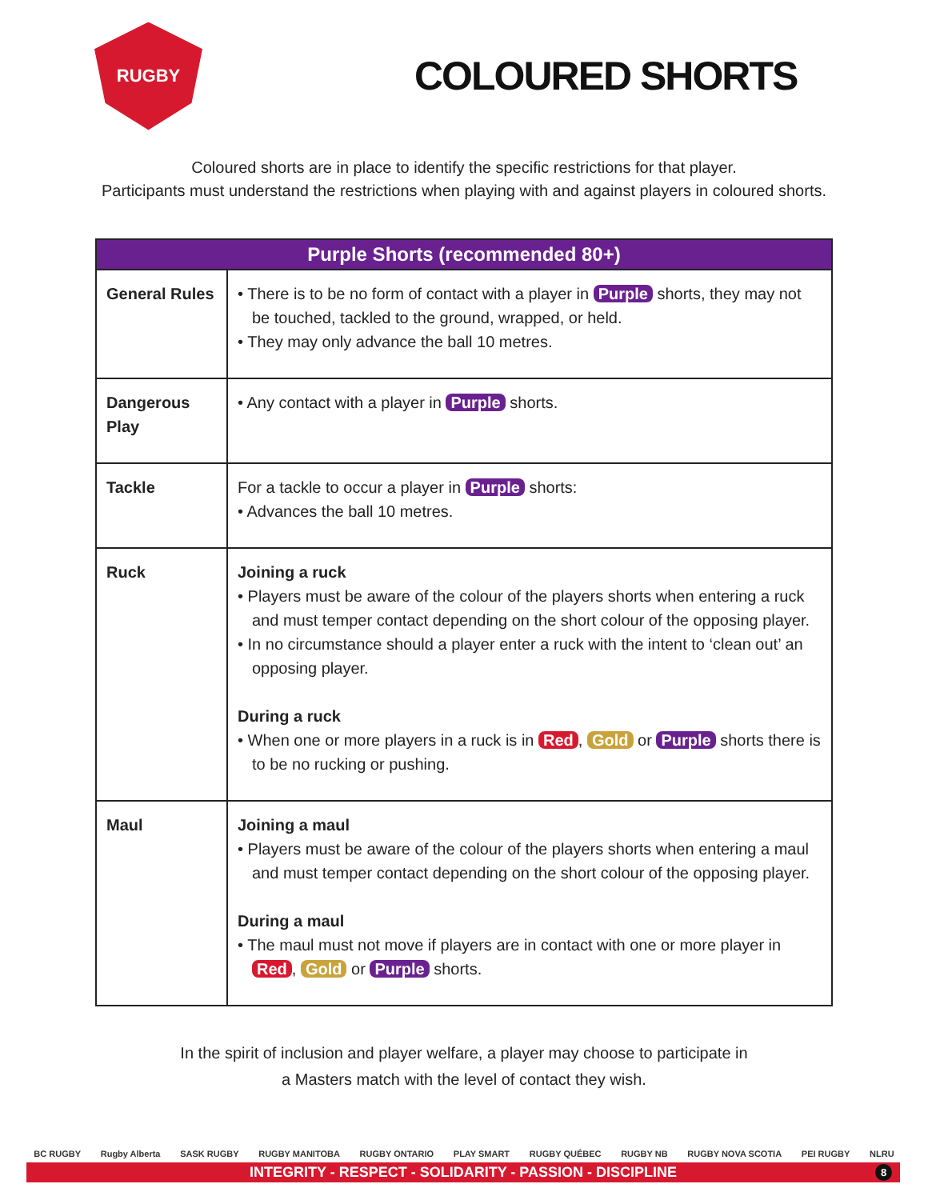RUGBY
COLOURED SHORTS
Coloured shorts are in place to identify the specific restrictions for that player.
Participants must understand the restrictions when playing with and against players in coloured shorts.
| Purple Shorts (recommended 80+) | |
| --- | --- |
| General Rules | • There is to be no form of contact with a player in Purple shorts, they may not be touched, tackled to the ground, wrapped, or held. • They may only advance the ball 10 metres. |
| Dangerous Play | • Any contact with a player in Purple shorts. |
| Tackle | For a tackle to occur a player in Purple shorts: • Advances the ball 10 metres. |
| Ruck | Joining a ruck • Players must be aware of the colour of the players shorts when entering a ruck and must temper contact depending on the short colour of the opposing player. • In no circumstance should a player enter a ruck with the intent to ‘clean out’ an opposing player. During a ruck • When one or more players in a ruck is in Red , Gold or Purple shorts there is to be no rucking or pushing. |
| Maul | Joining a maul • Players must be aware of the colour of the players shorts when entering a maul and must temper contact depending on the short colour of the opposing player. During a maul • The maul must not move if players are in contact with one or more player in Red , Gold or Purple shorts. |
In the spirit of inclusion and player welfare, a player may choose to participate in
a Masters match with the level of contact they wish.
BC RUGBY Rugby Alberta SASK RUGBY RUGBY MANITOBA RUGBY ONTARIO PLAY SMART RUGBY QUÉBEC RUGBY NB RUGBY NOVA SCOTIA PEI RUGBY NLRU
INTEGRITY - RESPECT - SOLIDARITY - PASSION - DISCIPLINE 8